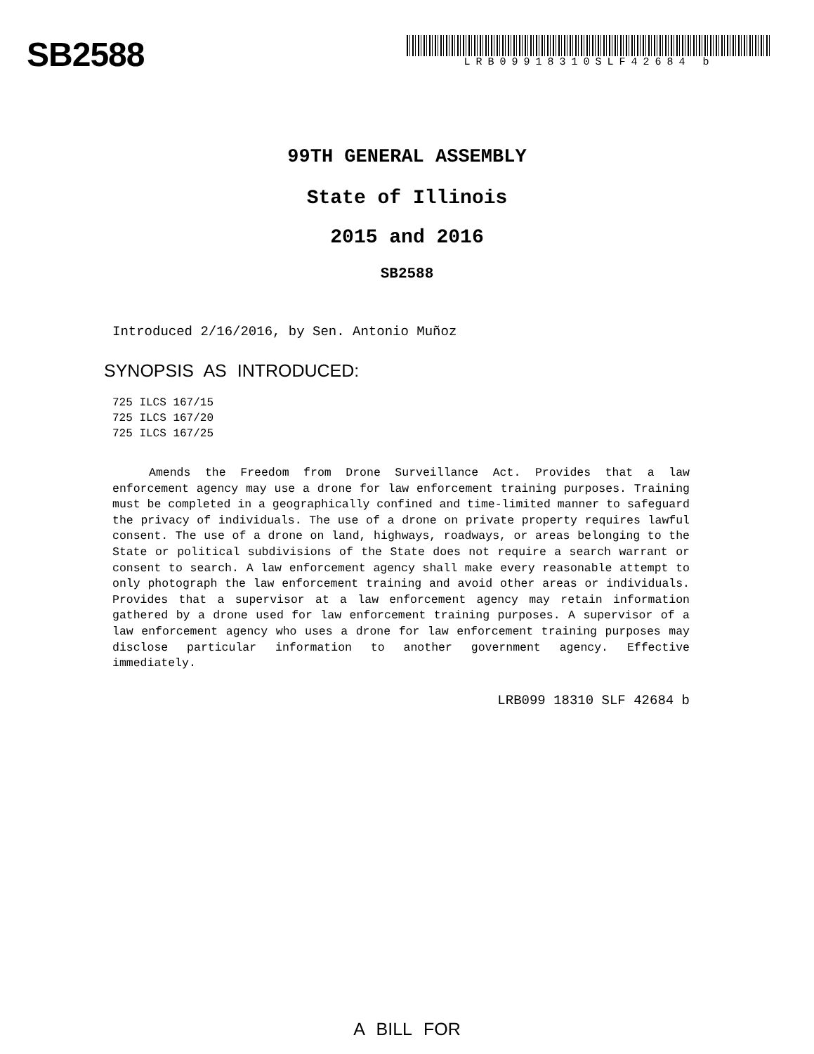SB2588
LRB09918310SLF42684 b
99TH GENERAL ASSEMBLY
State of Illinois
2015 and 2016
SB2588
Introduced 2/16/2016, by Sen. Antonio Muñoz
SYNOPSIS AS INTRODUCED:
725 ILCS 167/15
725 ILCS 167/20
725 ILCS 167/25
Amends the Freedom from Drone Surveillance Act. Provides that a law enforcement agency may use a drone for law enforcement training purposes. Training must be completed in a geographically confined and time-limited manner to safeguard the privacy of individuals. The use of a drone on private property requires lawful consent. The use of a drone on land, highways, roadways, or areas belonging to the State or political subdivisions of the State does not require a search warrant or consent to search. A law enforcement agency shall make every reasonable attempt to only photograph the law enforcement training and avoid other areas or individuals. Provides that a supervisor at a law enforcement agency may retain information gathered by a drone used for law enforcement training purposes. A supervisor of a law enforcement agency who uses a drone for law enforcement training purposes may disclose particular information to another government agency. Effective immediately.
LRB099 18310 SLF 42684 b
A BILL FOR